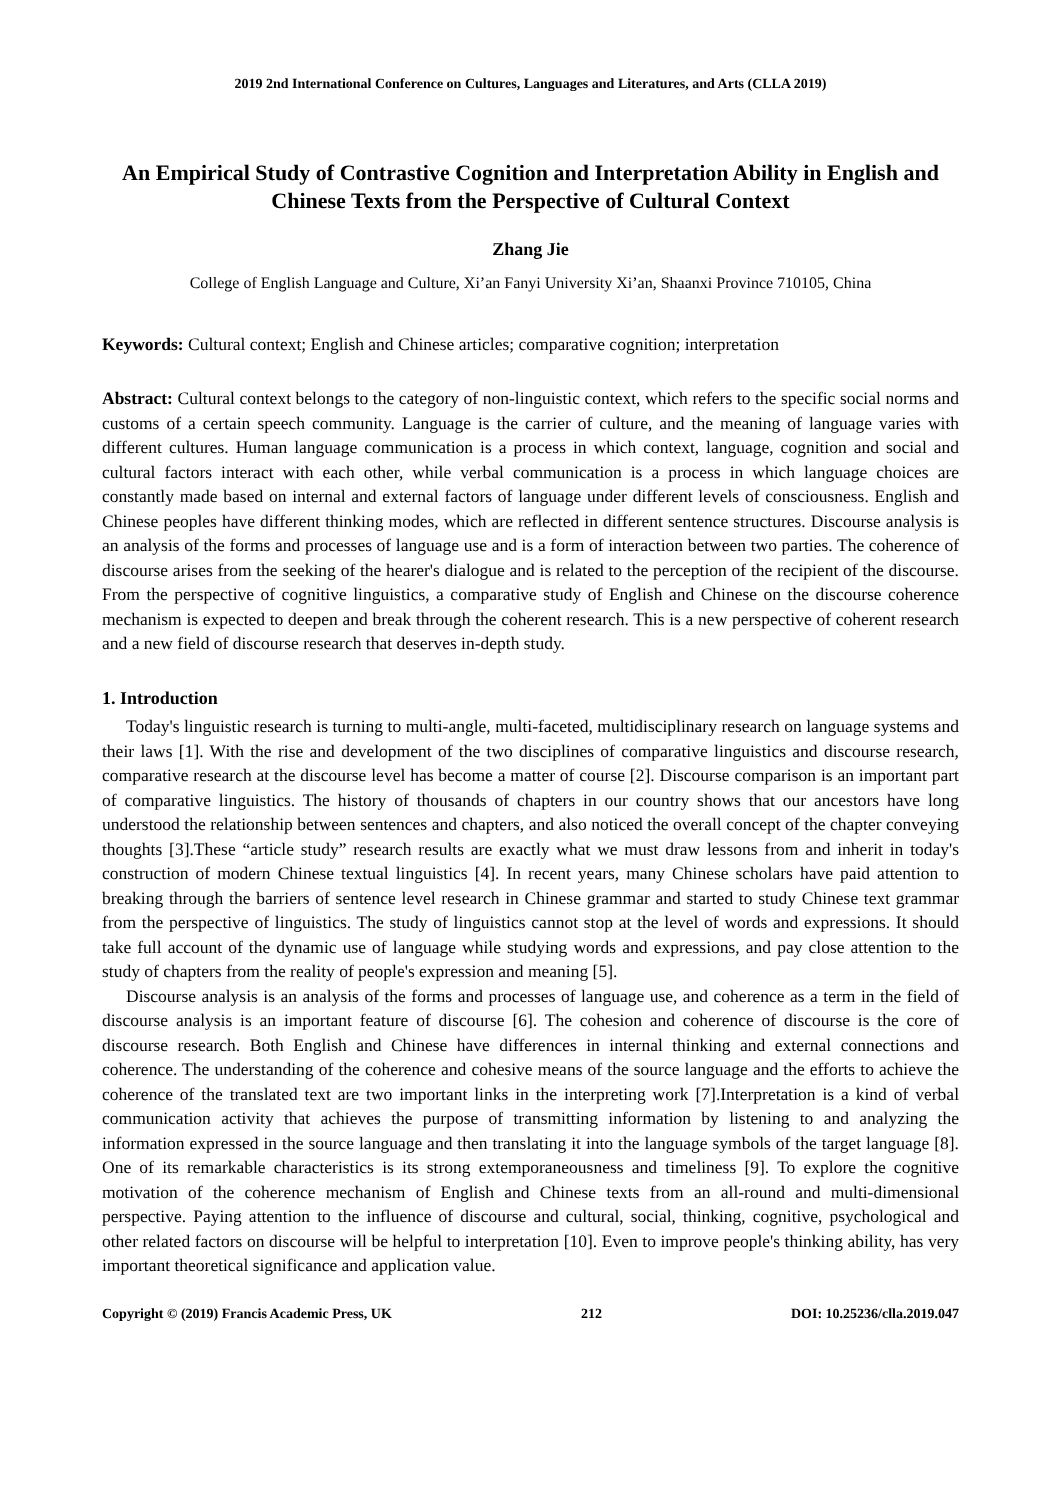2019 2nd International Conference on Cultures, Languages and Literatures, and Arts (CLLA 2019)
An Empirical Study of Contrastive Cognition and Interpretation Ability in English and Chinese Texts from the Perspective of Cultural Context
Zhang Jie
College of English Language and Culture, Xi’an Fanyi University Xi’an, Shaanxi Province 710105, China
Keywords: Cultural context; English and Chinese articles; comparative cognition; interpretation
Abstract: Cultural context belongs to the category of non-linguistic context, which refers to the specific social norms and customs of a certain speech community. Language is the carrier of culture, and the meaning of language varies with different cultures. Human language communication is a process in which context, language, cognition and social and cultural factors interact with each other, while verbal communication is a process in which language choices are constantly made based on internal and external factors of language under different levels of consciousness. English and Chinese peoples have different thinking modes, which are reflected in different sentence structures. Discourse analysis is an analysis of the forms and processes of language use and is a form of interaction between two parties. The coherence of discourse arises from the seeking of the hearer's dialogue and is related to the perception of the recipient of the discourse. From the perspective of cognitive linguistics, a comparative study of English and Chinese on the discourse coherence mechanism is expected to deepen and break through the coherent research. This is a new perspective of coherent research and a new field of discourse research that deserves in-depth study.
1. Introduction
Today's linguistic research is turning to multi-angle, multi-faceted, multidisciplinary research on language systems and their laws [1]. With the rise and development of the two disciplines of comparative linguistics and discourse research, comparative research at the discourse level has become a matter of course [2]. Discourse comparison is an important part of comparative linguistics. The history of thousands of chapters in our country shows that our ancestors have long understood the relationship between sentences and chapters, and also noticed the overall concept of the chapter conveying thoughts [3].These “article study” research results are exactly what we must draw lessons from and inherit in today's construction of modern Chinese textual linguistics [4]. In recent years, many Chinese scholars have paid attention to breaking through the barriers of sentence level research in Chinese grammar and started to study Chinese text grammar from the perspective of linguistics. The study of linguistics cannot stop at the level of words and expressions. It should take full account of the dynamic use of language while studying words and expressions, and pay close attention to the study of chapters from the reality of people's expression and meaning [5].
Discourse analysis is an analysis of the forms and processes of language use, and coherence as a term in the field of discourse analysis is an important feature of discourse [6]. The cohesion and coherence of discourse is the core of discourse research. Both English and Chinese have differences in internal thinking and external connections and coherence. The understanding of the coherence and cohesive means of the source language and the efforts to achieve the coherence of the translated text are two important links in the interpreting work [7].Interpretation is a kind of verbal communication activity that achieves the purpose of transmitting information by listening to and analyzing the information expressed in the source language and then translating it into the language symbols of the target language [8]. One of its remarkable characteristics is its strong extemporaneousness and timeliness [9]. To explore the cognitive motivation of the coherence mechanism of English and Chinese texts from an all-round and multi-dimensional perspective. Paying attention to the influence of discourse and cultural, social, thinking, cognitive, psychological and other related factors on discourse will be helpful to interpretation [10]. Even to improve people's thinking ability, has very important theoretical significance and application value.
Copyright © (2019) Francis Academic Press, UK 212 DOI: 10.25236/clla.2019.047